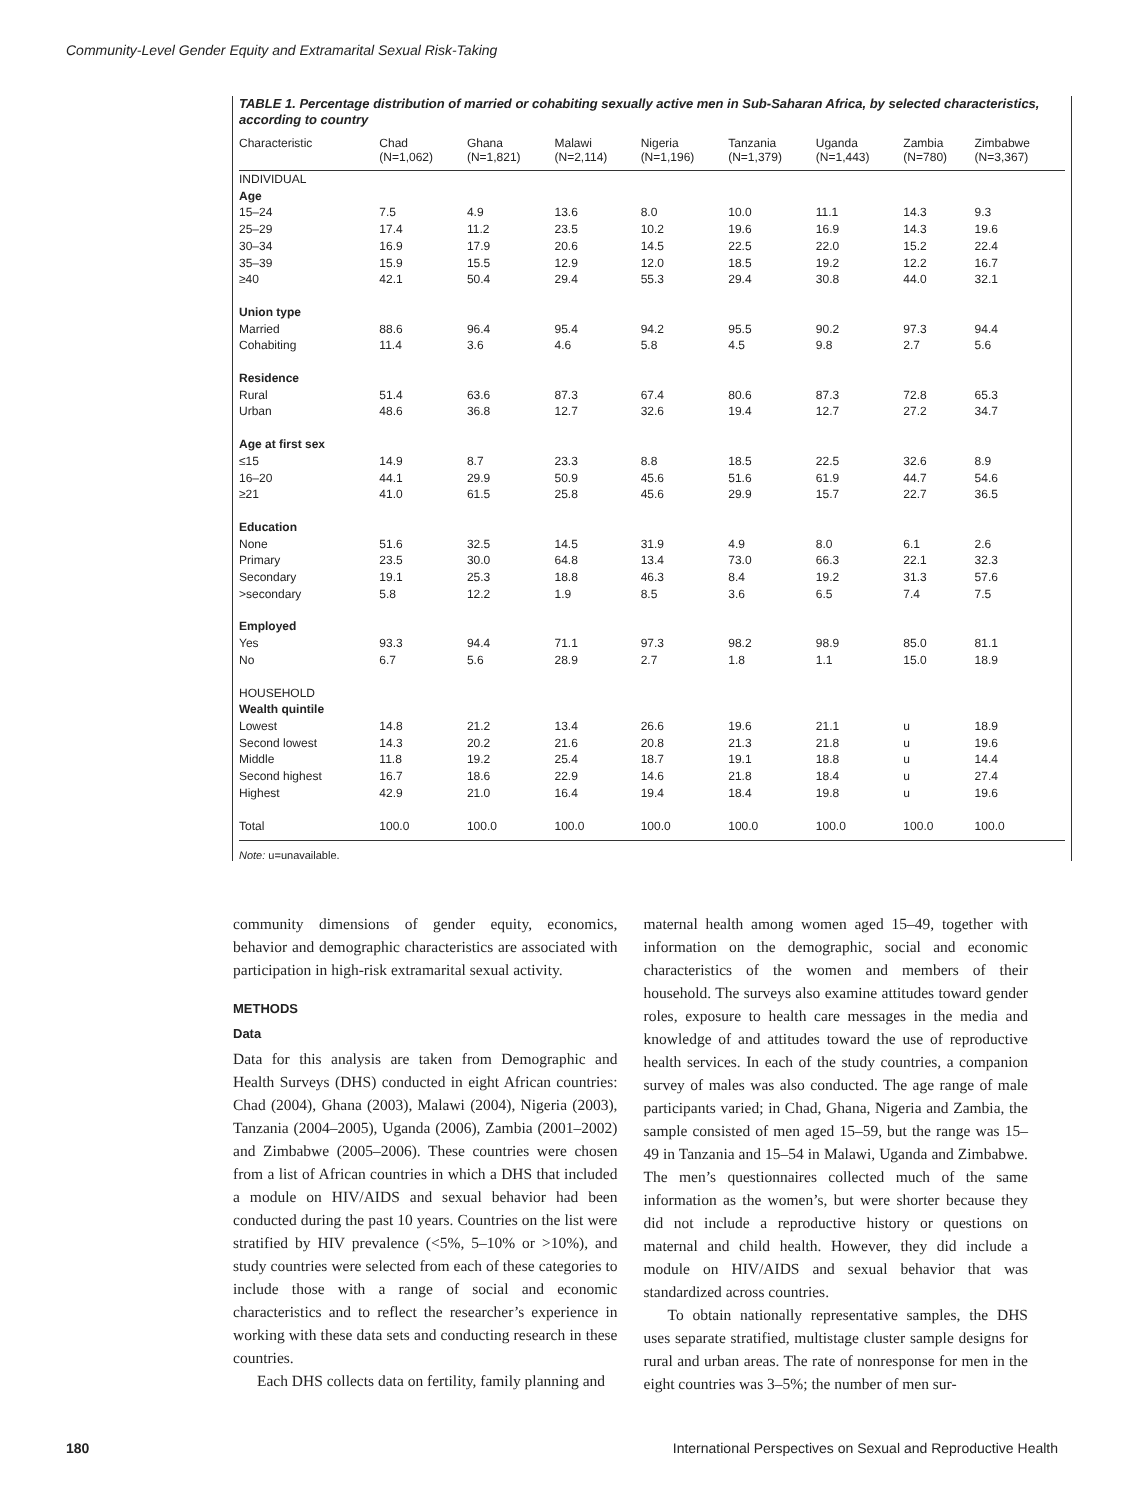Community-Level Gender Equity and Extramarital Sexual Risk-Taking
TABLE 1. Percentage distribution of married or cohabiting sexually active men in Sub-Saharan Africa, by selected characteristics, according to country
| Characteristic | Chad (N=1,062) | Ghana (N=1,821) | Malawi (N=2,114) | Nigeria (N=1,196) | Tanzania (N=1,379) | Uganda (N=1,443) | Zambia (N=780) | Zimbabwe (N=3,367) |
| --- | --- | --- | --- | --- | --- | --- | --- | --- |
| INDIVIDUAL | | | | | | | | |
| Age | | | | | | | | |
| 15–24 | 7.5 | 4.9 | 13.6 | 8.0 | 10.0 | 11.1 | 14.3 | 9.3 |
| 25–29 | 17.4 | 11.2 | 23.5 | 10.2 | 19.6 | 16.9 | 14.3 | 19.6 |
| 30–34 | 16.9 | 17.9 | 20.6 | 14.5 | 22.5 | 22.0 | 15.2 | 22.4 |
| 35–39 | 15.9 | 15.5 | 12.9 | 12.0 | 18.5 | 19.2 | 12.2 | 16.7 |
| ≥40 | 42.1 | 50.4 | 29.4 | 55.3 | 29.4 | 30.8 | 44.0 | 32.1 |
| Union type | | | | | | | | |
| Married | 88.6 | 96.4 | 95.4 | 94.2 | 95.5 | 90.2 | 97.3 | 94.4 |
| Cohabiting | 11.4 | 3.6 | 4.6 | 5.8 | 4.5 | 9.8 | 2.7 | 5.6 |
| Residence | | | | | | | | |
| Rural | 51.4 | 63.6 | 87.3 | 67.4 | 80.6 | 87.3 | 72.8 | 65.3 |
| Urban | 48.6 | 36.8 | 12.7 | 32.6 | 19.4 | 12.7 | 27.2 | 34.7 |
| Age at first sex | | | | | | | | |
| ≤15 | 14.9 | 8.7 | 23.3 | 8.8 | 18.5 | 22.5 | 32.6 | 8.9 |
| 16–20 | 44.1 | 29.9 | 50.9 | 45.6 | 51.6 | 61.9 | 44.7 | 54.6 |
| ≥21 | 41.0 | 61.5 | 25.8 | 45.6 | 29.9 | 15.7 | 22.7 | 36.5 |
| Education | | | | | | | | |
| None | 51.6 | 32.5 | 14.5 | 31.9 | 4.9 | 8.0 | 6.1 | 2.6 |
| Primary | 23.5 | 30.0 | 64.8 | 13.4 | 73.0 | 66.3 | 22.1 | 32.3 |
| Secondary | 19.1 | 25.3 | 18.8 | 46.3 | 8.4 | 19.2 | 31.3 | 57.6 |
| >secondary | 5.8 | 12.2 | 1.9 | 8.5 | 3.6 | 6.5 | 7.4 | 7.5 |
| Employed | | | | | | | | |
| Yes | 93.3 | 94.4 | 71.1 | 97.3 | 98.2 | 98.9 | 85.0 | 81.1 |
| No | 6.7 | 5.6 | 28.9 | 2.7 | 1.8 | 1.1 | 15.0 | 18.9 |
| HOUSEHOLD | | | | | | | | |
| Wealth quintile | | | | | | | | |
| Lowest | 14.8 | 21.2 | 13.4 | 26.6 | 19.6 | 21.1 | u | 18.9 |
| Second lowest | 14.3 | 20.2 | 21.6 | 20.8 | 21.3 | 21.8 | u | 19.6 |
| Middle | 11.8 | 19.2 | 25.4 | 18.7 | 19.1 | 18.8 | u | 14.4 |
| Second highest | 16.7 | 18.6 | 22.9 | 14.6 | 21.8 | 18.4 | u | 27.4 |
| Highest | 42.9 | 21.0 | 16.4 | 19.4 | 18.4 | 19.8 | u | 19.6 |
| Total | 100.0 | 100.0 | 100.0 | 100.0 | 100.0 | 100.0 | 100.0 | 100.0 |
Note: u=unavailable.
community dimensions of gender equity, economics, behavior and demographic characteristics are associated with participation in high-risk extramarital sexual activity.
METHODS
Data
Data for this analysis are taken from Demographic and Health Surveys (DHS) conducted in eight African countries: Chad (2004), Ghana (2003), Malawi (2004), Nigeria (2003), Tanzania (2004–2005), Uganda (2006), Zambia (2001–2002) and Zimbabwe (2005–2006). These countries were chosen from a list of African countries in which a DHS that included a module on HIV/AIDS and sexual behavior had been conducted during the past 10 years. Countries on the list were stratified by HIV prevalence (<5%, 5–10% or >10%), and study countries were selected from each of these categories to include those with a range of social and economic characteristics and to reflect the researcher’s experience in working with these data sets and conducting research in these countries.
Each DHS collects data on fertility, family planning and
maternal health among women aged 15–49, together with information on the demographic, social and economic characteristics of the women and members of their household. The surveys also examine attitudes toward gender roles, exposure to health care messages in the media and knowledge of and attitudes toward the use of reproductive health services. In each of the study countries, a companion survey of males was also conducted. The age range of male participants varied; in Chad, Ghana, Nigeria and Zambia, the sample consisted of men aged 15–59, but the range was 15–49 in Tanzania and 15–54 in Malawi, Uganda and Zimbabwe. The men’s questionnaires collected much of the same information as the women’s, but were shorter because they did not include a reproductive history or questions on maternal and child health. However, they did include a module on HIV/AIDS and sexual behavior that was standardized across countries.
To obtain nationally representative samples, the DHS uses separate stratified, multistage cluster sample designs for rural and urban areas. The rate of nonresponse for men in the eight countries was 3–5%; the number of men sur-
180 International Perspectives on Sexual and Reproductive Health